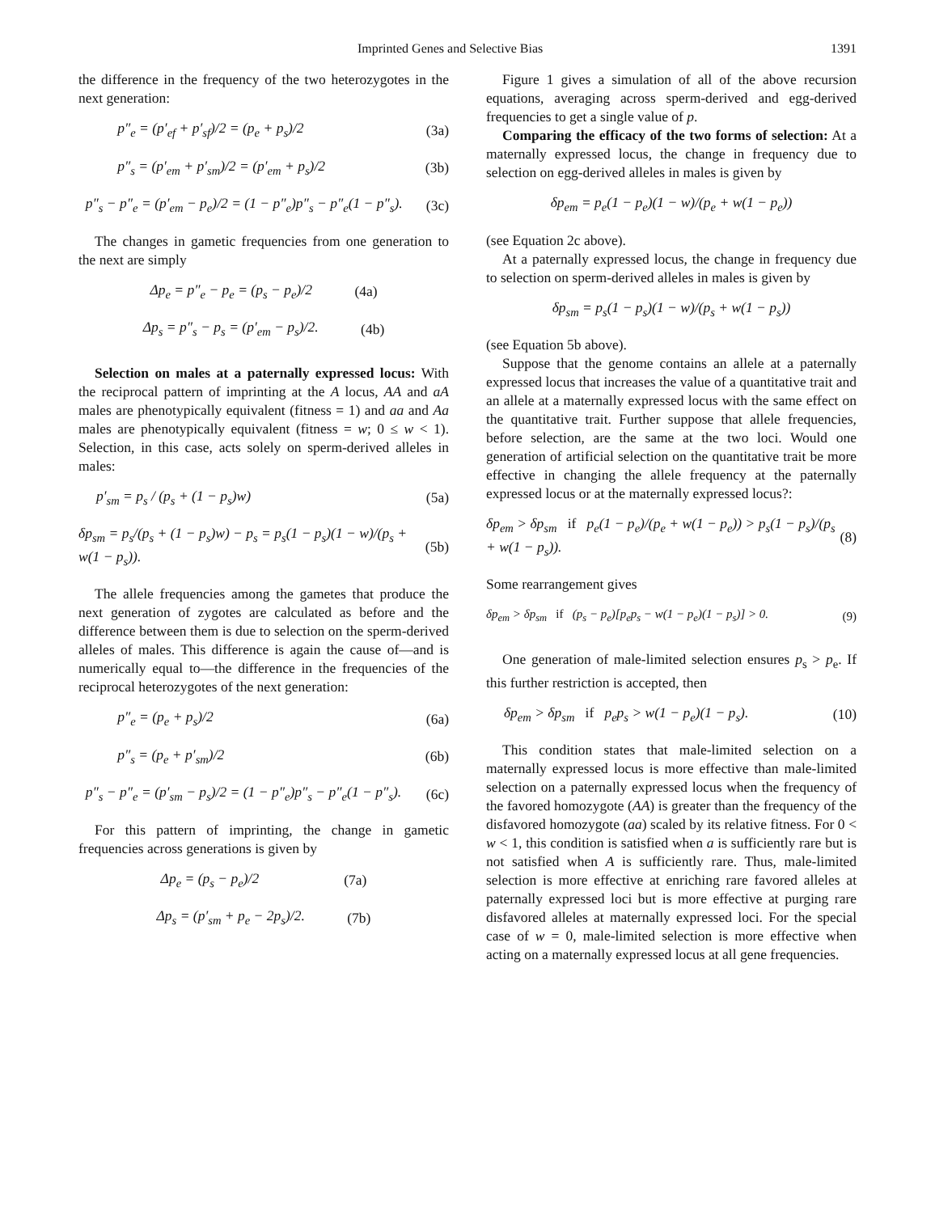Imprinted Genes and Selective Bias 1391
the difference in the frequency of the two heterozygotes in the next generation:
p″<sub>e</sub> = (p′<sub>ef</sub> + p′<sub>sf</sub>)/2 = (p<sub>e</sub> + p<sub>s</sub>)/2 (3a)
p″<sub>s</sub> = (p′<sub>em</sub> + p′<sub>sm</sub>)/2 = (p′<sub>em</sub> + p<sub>s</sub>)/2 (3b)
p″<sub>s</sub> − p″<sub>e</sub> = (p′<sub>em</sub> − p<sub>e</sub>)/2 = (1 − p″<sub>e</sub>)p″<sub>s</sub> − p″<sub>e</sub>(1 − p″<sub>s</sub>). (3c)
The changes in gametic frequencies from one generation to the next are simply
Δp<sub>e</sub> = p″<sub>e</sub> − p<sub>e</sub> = (p<sub>s</sub> − p<sub>e</sub>)/2 (4a)
Δp<sub>s</sub> = p″<sub>s</sub> − p<sub>s</sub> = (p′<sub>em</sub> − p<sub>s</sub>)/2. (4b)
Selection on males at a paternally expressed locus: With the reciprocal pattern of imprinting at the A locus, AA and aA males are phenotypically equivalent (fitness = 1) and aa and Aa males are phenotypically equivalent (fitness = w; 0 ≤ w < 1). Selection, in this case, acts solely on sperm-derived alleles in males:
p′<sub>sm</sub> = p<sub>s</sub> / (p<sub>s</sub> + (1 − p<sub>s</sub>)w) (5a)
δp<sub>sm</sub> = p<sub>s</sub>/(p<sub>s</sub> + (1 − p<sub>s</sub>)w) − p<sub>s</sub> = p<sub>s</sub>(1 − p<sub>s</sub>)(1 − w)/(p<sub>s</sub> + w(1 − p<sub>s</sub>)). (5b)
The allele frequencies among the gametes that produce the next generation of zygotes are calculated as before and the difference between them is due to selection on the sperm-derived alleles of males. This difference is again the cause of—and is numerically equal to—the difference in the frequencies of the reciprocal heterozygotes of the next generation:
p″<sub>e</sub> = (p<sub>e</sub> + p<sub>s</sub>)/2 (6a)
p″<sub>s</sub> = (p<sub>e</sub> + p′<sub>sm</sub>)/2 (6b)
p″<sub>s</sub> − p″<sub>e</sub> = (p′<sub>sm</sub> − p<sub>s</sub>)/2 = (1 − p″<sub>e</sub>)p″<sub>s</sub> − p″<sub>e</sub>(1 − p″<sub>s</sub>). (6c)
For this pattern of imprinting, the change in gametic frequencies across generations is given by
Δp<sub>e</sub> = (p<sub>s</sub> − p<sub>e</sub>)/2 (7a)
Δp<sub>s</sub> = (p′<sub>sm</sub> + p<sub>e</sub> − 2p<sub>s</sub>)/2. (7b)
Figure 1 gives a simulation of all of the above recursion equations, averaging across sperm-derived and egg-derived frequencies to get a single value of p.
Comparing the efficacy of the two forms of selection: At a maternally expressed locus, the change in frequency due to selection on egg-derived alleles in males is given by
δp<sub>em</sub> = p<sub>e</sub>(1 − p<sub>e</sub>)(1 − w)/(p<sub>e</sub> + w(1 − p<sub>e</sub>))
(see Equation 2c above).
At a paternally expressed locus, the change in frequency due to selection on sperm-derived alleles in males is given by
δp<sub>sm</sub> = p<sub>s</sub>(1 − p<sub>s</sub>)(1 − w)/(p<sub>s</sub> + w(1 − p<sub>s</sub>))
(see Equation 5b above).
Suppose that the genome contains an allele at a paternally expressed locus that increases the value of a quantitative trait and an allele at a maternally expressed locus with the same effect on the quantitative trait. Further suppose that allele frequencies, before selection, are the same at the two loci. Would one generation of artificial selection on the quantitative trait be more effective in changing the allele frequency at the paternally expressed locus or at the maternally expressed locus?:
δp<sub>em</sub> > δp<sub>sm</sub> if p<sub>e</sub>(1 − p<sub>e</sub>)/(p<sub>e</sub> + w(1 − p<sub>e</sub>)) > p<sub>s</sub>(1 − p<sub>s</sub>)/(p<sub>s</sub> + w(1 − p<sub>s</sub>)). (8)
Some rearrangement gives
δp<sub>em</sub> > δp<sub>sm</sub> if (p<sub>s</sub> − p<sub>e</sub>)[p<sub>e</sub>p<sub>s</sub> − w(1 − p<sub>e</sub>)(1 − p<sub>s</sub>)] > 0. (9)
One generation of male-limited selection ensures p<sub>s</sub> > p<sub>e</sub>. If this further restriction is accepted, then
δp<sub>em</sub> > δp<sub>sm</sub> if p<sub>e</sub>p<sub>s</sub> > w(1 − p<sub>e</sub>)(1 − p<sub>s</sub>). (10)
This condition states that male-limited selection on a maternally expressed locus is more effective than male-limited selection on a paternally expressed locus when the frequency of the favored homozygote (AA) is greater than the frequency of the disfavored homozygote (aa) scaled by its relative fitness. For 0 < w < 1, this condition is satisfied when a is sufficiently rare but is not satisfied when A is sufficiently rare. Thus, male-limited selection is more effective at enriching rare favored alleles at paternally expressed loci but is more effective at purging rare disfavored alleles at maternally expressed loci. For the special case of w = 0, male-limited selection is more effective when acting on a maternally expressed locus at all gene frequencies.